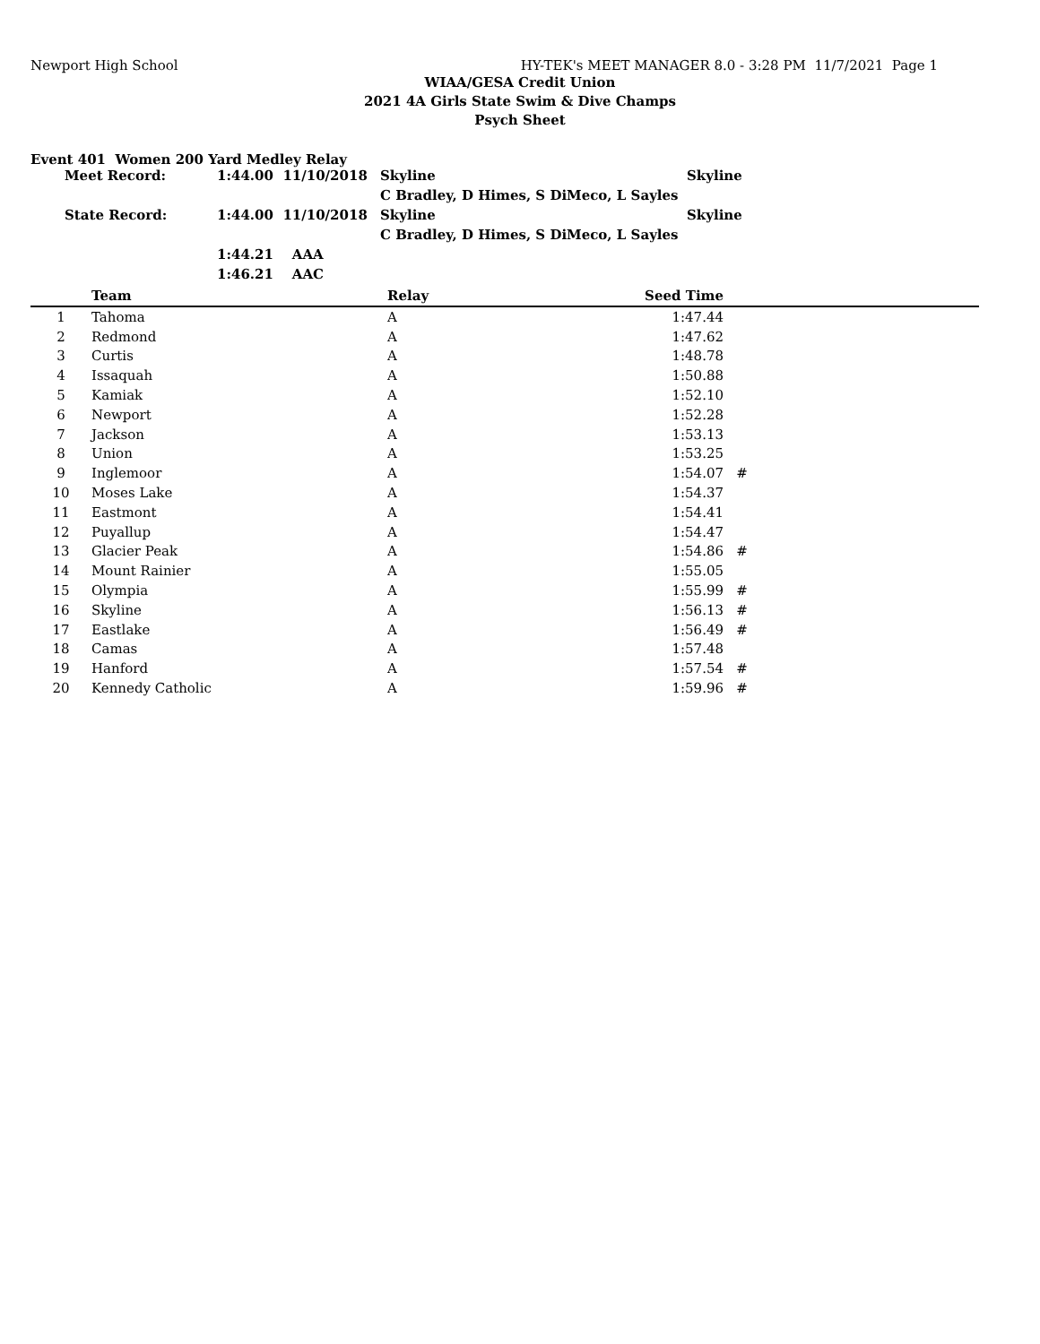Newport High School HY-TEK's MEET MANAGER 8.0 - 3:28 PM 11/7/2021 Page 1
WIAA/GESA Credit Union
2021 4A Girls State Swim & Dive Champs
Psych Sheet
Event 401 Women 200 Yard Medley Relay
| Meet Record: | 1:44.00 11/10/2018 | Skyline | Skyline |
| | | C Bradley, D Himes, S DiMeco, L Sayles | |
| State Record: | 1:44.00 11/10/2018 | Skyline | Skyline |
| | | C Bradley, D Himes, S DiMeco, L Sayles | |
| | 1:44.21 AAA | | |
| | 1:46.21 AAC | | |
| | Team | Relay | Seed Time | |
| --- | --- | --- | --- | --- |
| 1 | Tahoma | A | 1:47.44 | |
| 2 | Redmond | A | 1:47.62 | |
| 3 | Curtis | A | 1:48.78 | |
| 4 | Issaquah | A | 1:50.88 | |
| 5 | Kamiak | A | 1:52.10 | |
| 6 | Newport | A | 1:52.28 | |
| 7 | Jackson | A | 1:53.13 | |
| 8 | Union | A | 1:53.25 | |
| 9 | Inglemoor | A | 1:54.07 | # |
| 10 | Moses Lake | A | 1:54.37 | |
| 11 | Eastmont | A | 1:54.41 | |
| 12 | Puyallup | A | 1:54.47 | |
| 13 | Glacier Peak | A | 1:54.86 | # |
| 14 | Mount Rainier | A | 1:55.05 | |
| 15 | Olympia | A | 1:55.99 | # |
| 16 | Skyline | A | 1:56.13 | # |
| 17 | Eastlake | A | 1:56.49 | # |
| 18 | Camas | A | 1:57.48 | |
| 19 | Hanford | A | 1:57.54 | # |
| 20 | Kennedy Catholic | A | 1:59.96 | # |